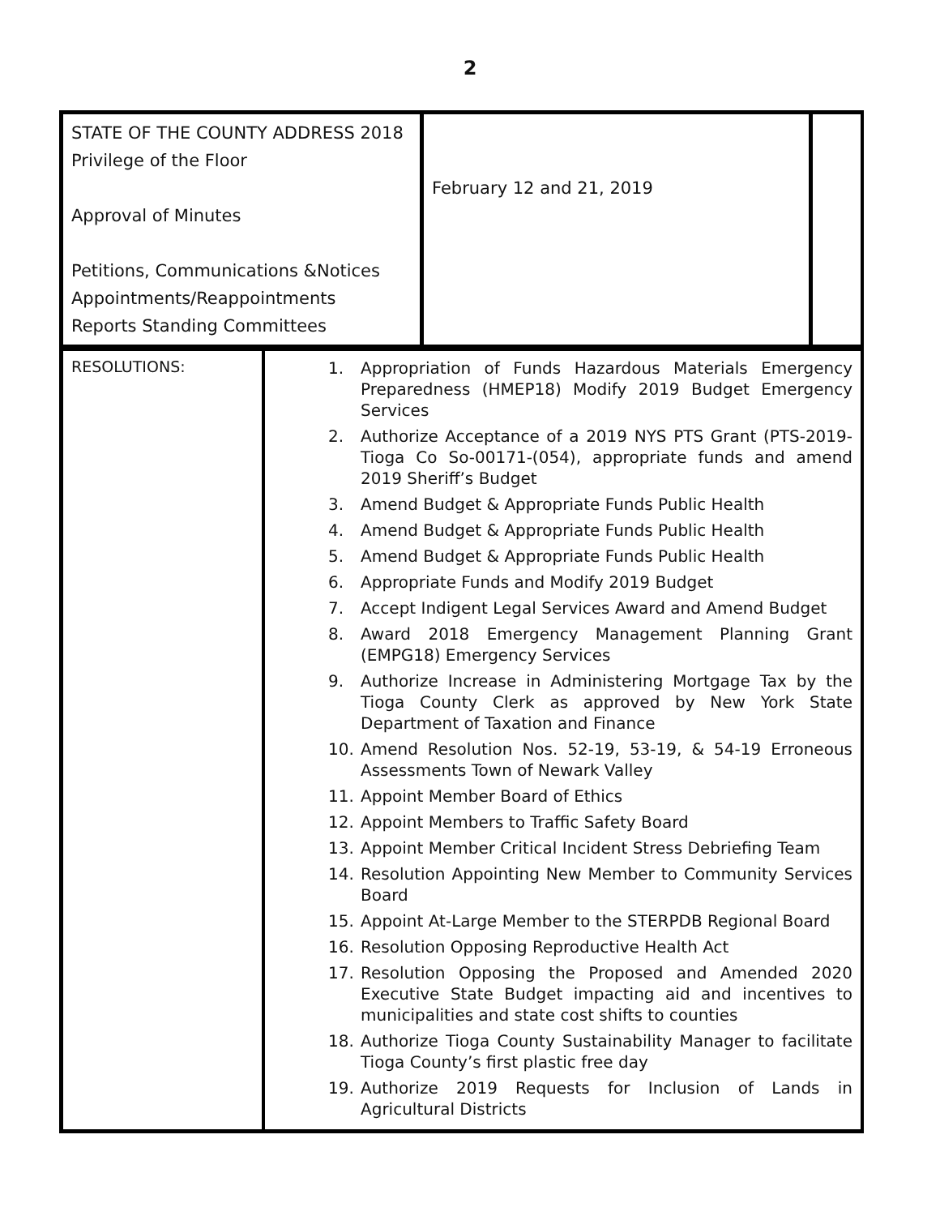2
| STATE OF THE COUNTY ADDRESS 2018 Privilege of the Floor Approval of Minutes Petitions, Communications &Notices Appointments/Reappointments Reports Standing Committees | February 12 and 21, 2019 | |
| RESOLUTIONS: | 1. Appropriation of Funds Hazardous Materials Emergency Preparedness (HMEP18) Modify 2019 Budget Emergency Services 2. Authorize Acceptance of a 2019 NYS PTS Grant (PTS-2019-Tioga Co So-00171-(054), appropriate funds and amend 2019 Sheriff’s Budget 3. Amend Budget & Appropriate Funds Public Health 4. Amend Budget & Appropriate Funds Public Health 5. Amend Budget & Appropriate Funds Public Health 6. Appropriate Funds and Modify 2019 Budget 7. Accept Indigent Legal Services Award and Amend Budget 8. Award 2018 Emergency Management Planning Grant (EMPG18) Emergency Services 9. Authorize Increase in Administering Mortgage Tax by the Tioga County Clerk as approved by New York State Department of Taxation and Finance 10. Amend Resolution Nos. 52-19, 53-19, & 54-19 Erroneous Assessments Town of Newark Valley 11. Appoint Member Board of Ethics 12. Appoint Members to Traffic Safety Board 13. Appoint Member Critical Incident Stress Debriefing Team 14. Resolution Appointing New Member to Community Services Board 15. Appoint At-Large Member to the STERPDB Regional Board 16. Resolution Opposing Reproductive Health Act 17. Resolution Opposing the Proposed and Amended 2020 Executive State Budget impacting aid and incentives to municipalities and state cost shifts to counties 18. Authorize Tioga County Sustainability Manager to facilitate Tioga County’s first plastic free day 19. Authorize 2019 Requests for Inclusion of Lands in Agricultural Districts |